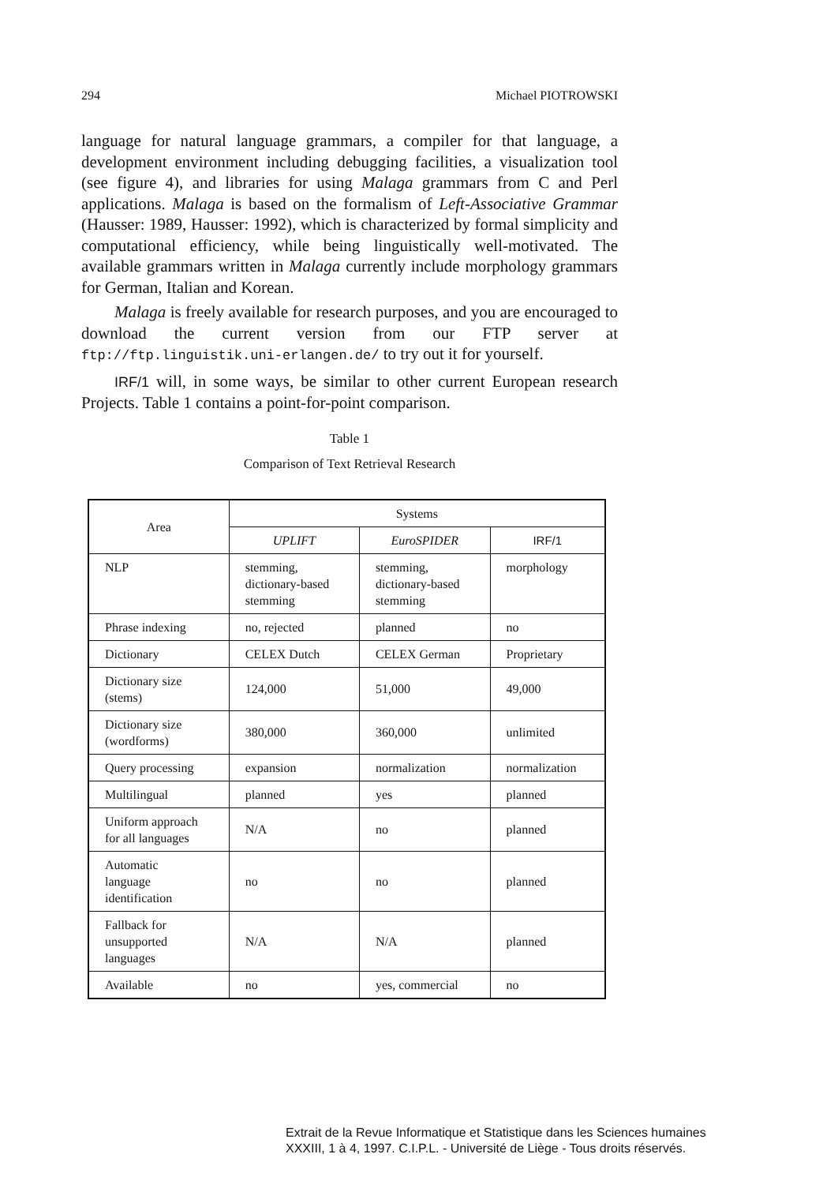294 Michael PIOTROWSKI
language for natural language grammars, a compiler for that language, a development environment including debugging facilities, a visualization tool (see figure 4), and libraries for using Malaga grammars from C and Perl applications. Malaga is based on the formalism of Left-Associative Grammar (Hausser: 1989, Hausser: 1992), which is characterized by formal simplicity and computational efficiency, while being linguistically well-motivated. The available grammars written in Malaga currently include morphology grammars for German, Italian and Korean.
Malaga is freely available for research purposes, and you are encouraged to download the current version from our FTP server at ftp://ftp.linguistik.uni-erlangen.de/ to try out it for yourself.
IRF/1 will, in some ways, be similar to other current European research Projects. Table 1 contains a point-for-point comparison.
Table 1
Comparison of Text Retrieval Research
| Area | Systems | | |
| --- | --- | --- | --- |
| | UPLIFT | EuroSPIDER | IRF/1 |
| NLP | stemming, dictionary-based stemming | stemming, dictionary-based stemming | morphology |
| Phrase indexing | no, rejected | planned | no |
| Dictionary | CELEX Dutch | CELEX German | Proprietary |
| Dictionary size (stems) | 124,000 | 51,000 | 49,000 |
| Dictionary size (wordforms) | 380,000 | 360,000 | unlimited |
| Query processing | expansion | normalization | normalization |
| Multilingual | planned | yes | planned |
| Uniform approach for all languages | N/A | no | planned |
| Automatic language identification | no | no | planned |
| Fallback for unsupported languages | N/A | N/A | planned |
| Available | no | yes, commercial | no |
Extrait de la Revue Informatique et Statistique dans les Sciences humaines
XXXIII, 1 à 4, 1997. C.I.P.L. - Université de Liège - Tous droits réservés.